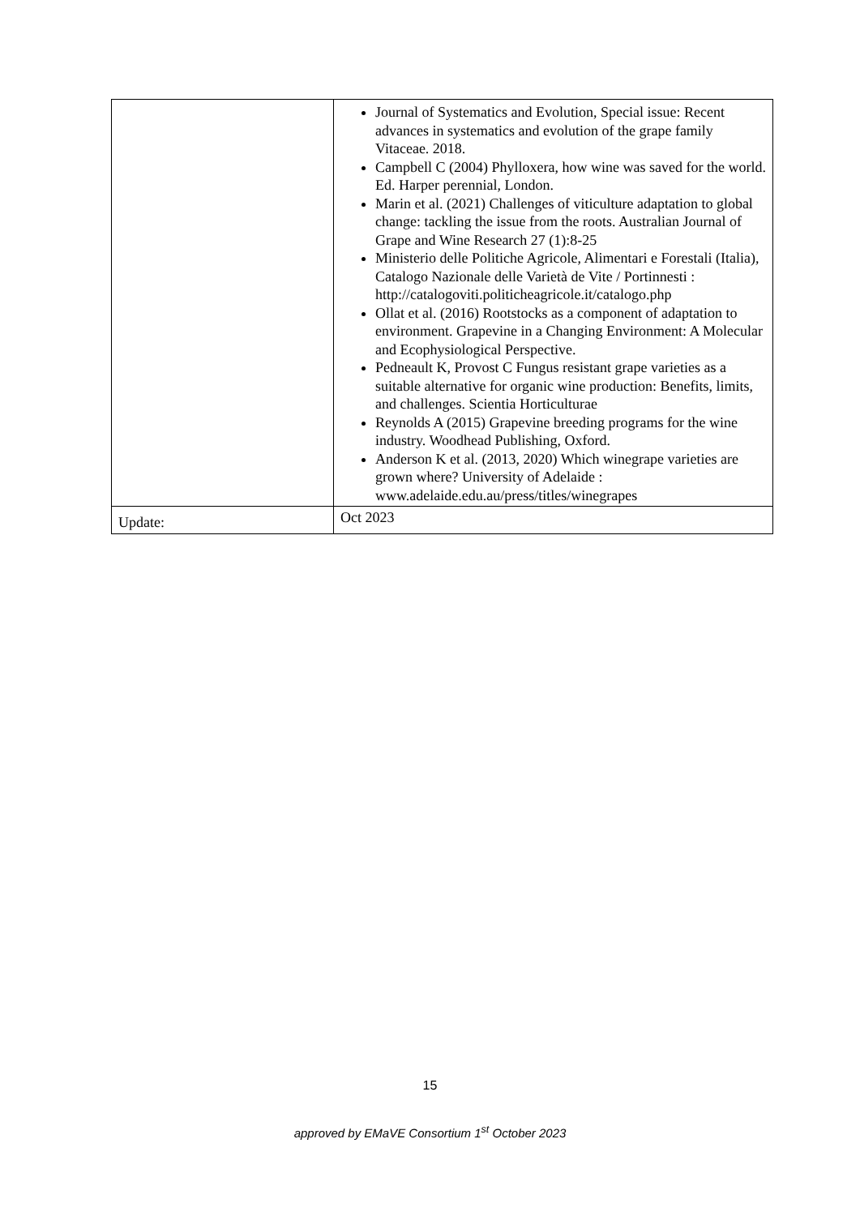| | Journal of Systematics and Evolution, Special issue: Recent advances in systematics and evolution of the grape family Vitaceae. 2018. Campbell C (2004) Phylloxera, how wine was saved for the world. Ed. Harper perennial, London. Marin et al. (2021) Challenges of viticulture adaptation to global change: tackling the issue from the roots. Australian Journal of Grape and Wine Research 27 (1):8-25 Ministerio delle Politiche Agricole, Alimentari e Forestali (Italia), Catalogo Nazionale delle Varietà de Vite / Portinnesti : http://catalogoviti.politicheagricole.it/catalogo.php Ollat et al. (2016) Rootstocks as a component of adaptation to environment. Grapevine in a Changing Environment: A Molecular and Ecophysiological Perspective. Pedneault K, Provost C Fungus resistant grape varieties as a suitable alternative for organic wine production: Benefits, limits, and challenges. Scientia Horticulturae Reynolds A (2015) Grapevine breeding programs for the wine industry. Woodhead Publishing, Oxford. Anderson K et al. (2013, 2020) Which winegrape varieties are grown where? University of Adelaide : www.adelaide.edu.au/press/titles/winegrapes |
| Update: | Oct 2023 |
15
approved by EMaVE Consortium 1<sup>st</sup> October 2023